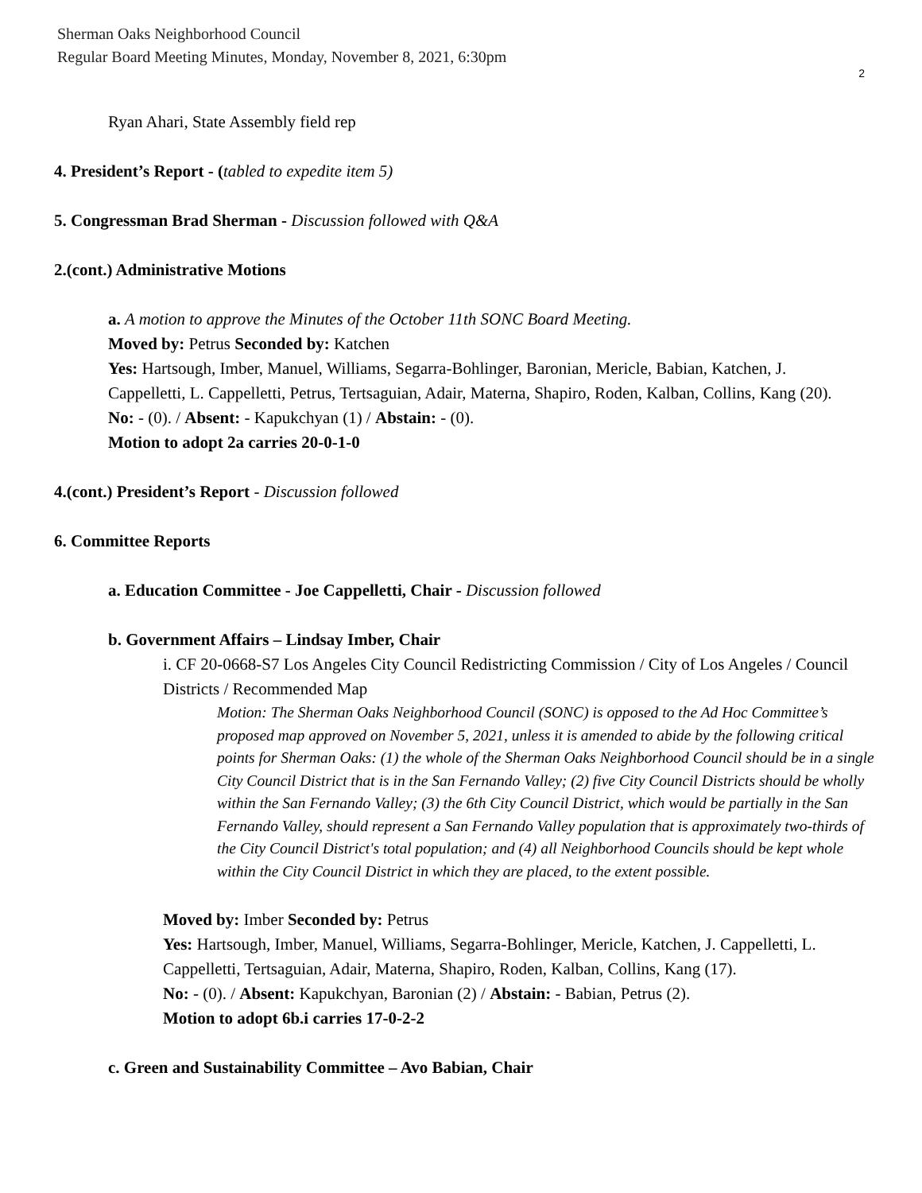Sherman Oaks Neighborhood Council
Regular Board Meeting Minutes, Monday, November 8, 2021, 6:30pm
2
Ryan Ahari, State Assembly field rep
4. President’s Report - (tabled to expedite item 5)
5. Congressman Brad Sherman - Discussion followed with Q&A
2.(cont.) Administrative Motions
a. A motion to approve the Minutes of the October 11th SONC Board Meeting.
Moved by: Petrus Seconded by: Katchen
Yes: Hartsough, Imber, Manuel, Williams, Segarra-Bohlinger, Baronian, Mericle, Babian, Katchen, J. Cappelletti, L. Cappelletti, Petrus, Tertsaguian, Adair, Materna, Shapiro, Roden, Kalban, Collins, Kang (20).
No: - (0). / Absent: - Kapukchyan (1) / Abstain: - (0).
Motion to adopt 2a carries 20-0-1-0
4.(cont.) President’s Report - Discussion followed
6. Committee Reports
a. Education Committee - Joe Cappelletti, Chair - Discussion followed
b. Government Affairs – Lindsay Imber, Chair
i. CF 20-0668-S7 Los Angeles City Council Redistricting Commission / City of Los Angeles / Council Districts / Recommended Map
Motion: The Sherman Oaks Neighborhood Council (SONC) is opposed to the Ad Hoc Committee’s proposed map approved on November 5, 2021, unless it is amended to abide by the following critical points for Sherman Oaks: (1) the whole of the Sherman Oaks Neighborhood Council should be in a single City Council District that is in the San Fernando Valley; (2) five City Council Districts should be wholly within the San Fernando Valley; (3) the 6th City Council District, which would be partially in the San Fernando Valley, should represent a San Fernando Valley population that is approximately two-thirds of the City Council District's total population; and (4) all Neighborhood Councils should be kept whole within the City Council District in which they are placed, to the extent possible.
Moved by: Imber Seconded by: Petrus
Yes: Hartsough, Imber, Manuel, Williams, Segarra-Bohlinger, Mericle, Katchen, J. Cappelletti, L. Cappelletti, Tertsaguian, Adair, Materna, Shapiro, Roden, Kalban, Collins, Kang (17).
No: - (0). / Absent: Kapukchyan, Baronian (2) / Abstain: - Babian, Petrus (2).
Motion to adopt 6b.i carries 17-0-2-2
c. Green and Sustainability Committee – Avo Babian, Chair